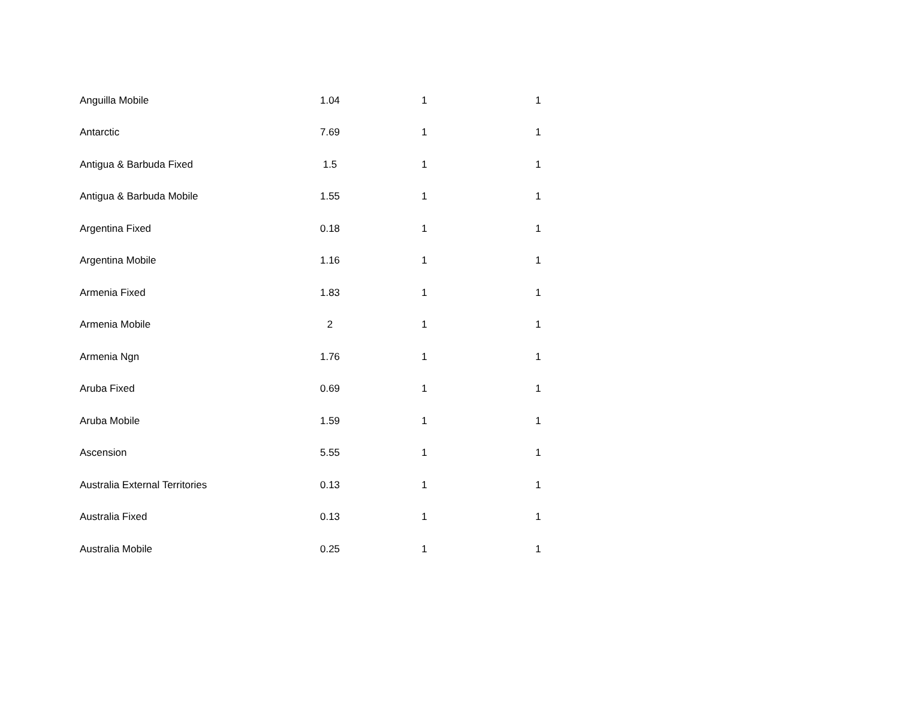| Anguilla Mobile | 1.04 | 1 | 1 |
| Antarctic | 7.69 | 1 | 1 |
| Antigua & Barbuda Fixed | 1.5 | 1 | 1 |
| Antigua & Barbuda Mobile | 1.55 | 1 | 1 |
| Argentina Fixed | 0.18 | 1 | 1 |
| Argentina Mobile | 1.16 | 1 | 1 |
| Armenia Fixed | 1.83 | 1 | 1 |
| Armenia Mobile | 2 | 1 | 1 |
| Armenia Ngn | 1.76 | 1 | 1 |
| Aruba Fixed | 0.69 | 1 | 1 |
| Aruba Mobile | 1.59 | 1 | 1 |
| Ascension | 5.55 | 1 | 1 |
| Australia External Territories | 0.13 | 1 | 1 |
| Australia Fixed | 0.13 | 1 | 1 |
| Australia Mobile | 0.25 | 1 | 1 |